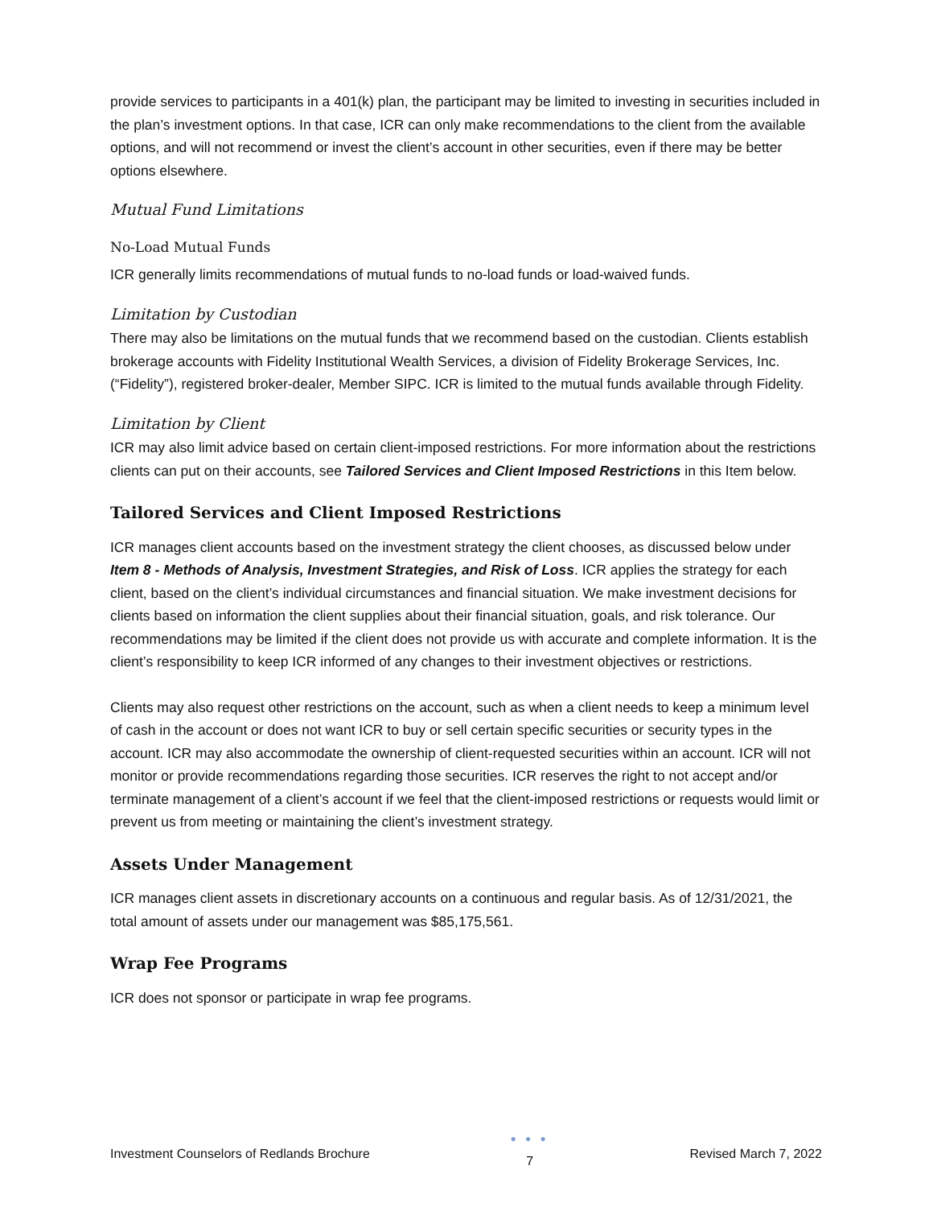provide services to participants in a 401(k) plan, the participant may be limited to investing in securities included in the plan’s investment options. In that case, ICR can only make recommendations to the client from the available options, and will not recommend or invest the client’s account in other securities, even if there may be better options elsewhere.
Mutual Fund Limitations
No-Load Mutual Funds
ICR generally limits recommendations of mutual funds to no-load funds or load-waived funds.
Limitation by Custodian
There may also be limitations on the mutual funds that we recommend based on the custodian. Clients establish brokerage accounts with Fidelity Institutional Wealth Services, a division of Fidelity Brokerage Services, Inc. (“Fidelity”), registered broker-dealer, Member SIPC. ICR is limited to the mutual funds available through Fidelity.
Limitation by Client
ICR may also limit advice based on certain client-imposed restrictions. For more information about the restrictions clients can put on their accounts, see Tailored Services and Client Imposed Restrictions in this Item below.
Tailored Services and Client Imposed Restrictions
ICR manages client accounts based on the investment strategy the client chooses, as discussed below under Item 8 - Methods of Analysis, Investment Strategies, and Risk of Loss. ICR applies the strategy for each client, based on the client’s individual circumstances and financial situation. We make investment decisions for clients based on information the client supplies about their financial situation, goals, and risk tolerance. Our recommendations may be limited if the client does not provide us with accurate and complete information. It is the client’s responsibility to keep ICR informed of any changes to their investment objectives or restrictions.
Clients may also request other restrictions on the account, such as when a client needs to keep a minimum level of cash in the account or does not want ICR to buy or sell certain specific securities or security types in the account. ICR may also accommodate the ownership of client-requested securities within an account. ICR will not monitor or provide recommendations regarding those securities. ICR reserves the right to not accept and/or terminate management of a client’s account if we feel that the client-imposed restrictions or requests would limit or prevent us from meeting or maintaining the client’s investment strategy.
Assets Under Management
ICR manages client assets in discretionary accounts on a continuous and regular basis. As of 12/31/2021, the total amount of assets under our management was $85,175,561.
Wrap Fee Programs
ICR does not sponsor or participate in wrap fee programs.
Investment Counselors of Redlands Brochure ● ● ●
7 Revised March 7, 2022